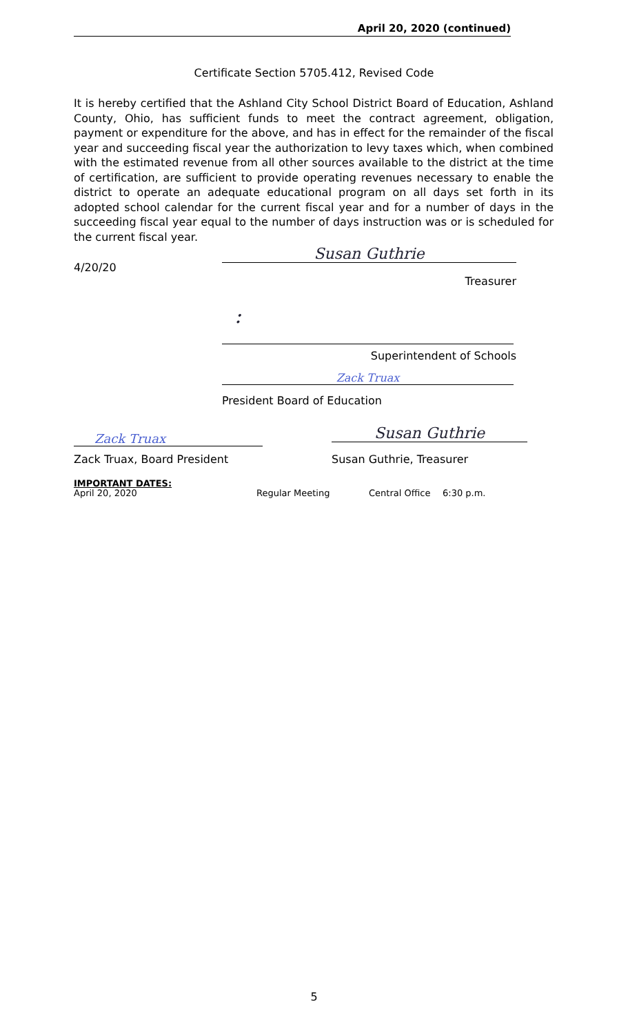April 20, 2020 (continued)
Certificate Section 5705.412, Revised Code
It is hereby certified that the Ashland City School District Board of Education, Ashland County, Ohio, has sufficient funds to meet the contract agreement, obligation, payment or expenditure for the above, and has in effect for the remainder of the fiscal year and succeeding fiscal year the authorization to levy taxes which, when combined with the estimated revenue from all other sources available to the district at the time of certification, are sufficient to provide operating revenues necessary to enable the district to operate an adequate educational program on all days set forth in its adopted school calendar for the current fiscal year and for a number of days in the succeeding fiscal year equal to the number of days instruction was or is scheduled for the current fiscal year.
4/20/20
Susan Guthrie
Treasurer
:
Superintendent of Schools
Zack Truax
President Board of Education
Zack Truax Susan Guthrie
Zack Truax, Board President Susan Guthrie, Treasurer
IMPORTANT DATES:
| April 20, 2020 | Regular Meeting | Central Office | 6:30 p.m. |
5